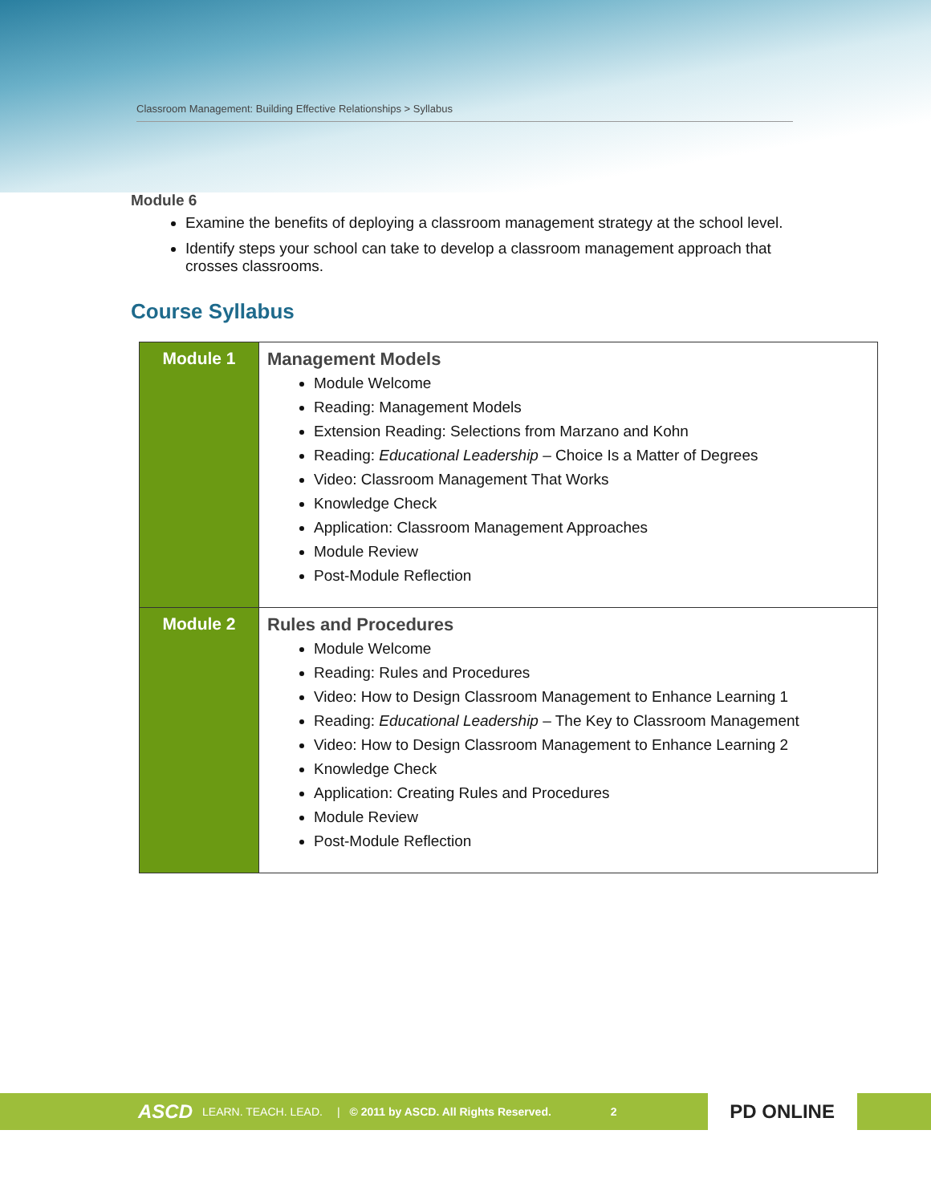Classroom Management: Building Effective Relationships > Syllabus
Module 6
Examine the benefits of deploying a classroom management strategy at the school level.
Identify steps your school can take to develop a classroom management approach that crosses classrooms.
Course Syllabus
| Module 1 | Management Models Module Welcome Reading: Management Models Extension Reading: Selections from Marzano and Kohn Reading: Educational Leadership – Choice Is a Matter of Degrees Video: Classroom Management That Works Knowledge Check Application: Classroom Management Approaches Module Review Post-Module Reflection |
| Module 2 | Rules and Procedures Module Welcome Reading: Rules and Procedures Video: How to Design Classroom Management to Enhance Learning 1 Reading: Educational Leadership – The Key to Classroom Management Video: How to Design Classroom Management to Enhance Learning 2 Knowledge Check Application: Creating Rules and Procedures Module Review Post-Module Reflection |
ASCD LEARN. TEACH. LEAD. | © 2011 by ASCD. All Rights Reserved. 2
PD ONLINE